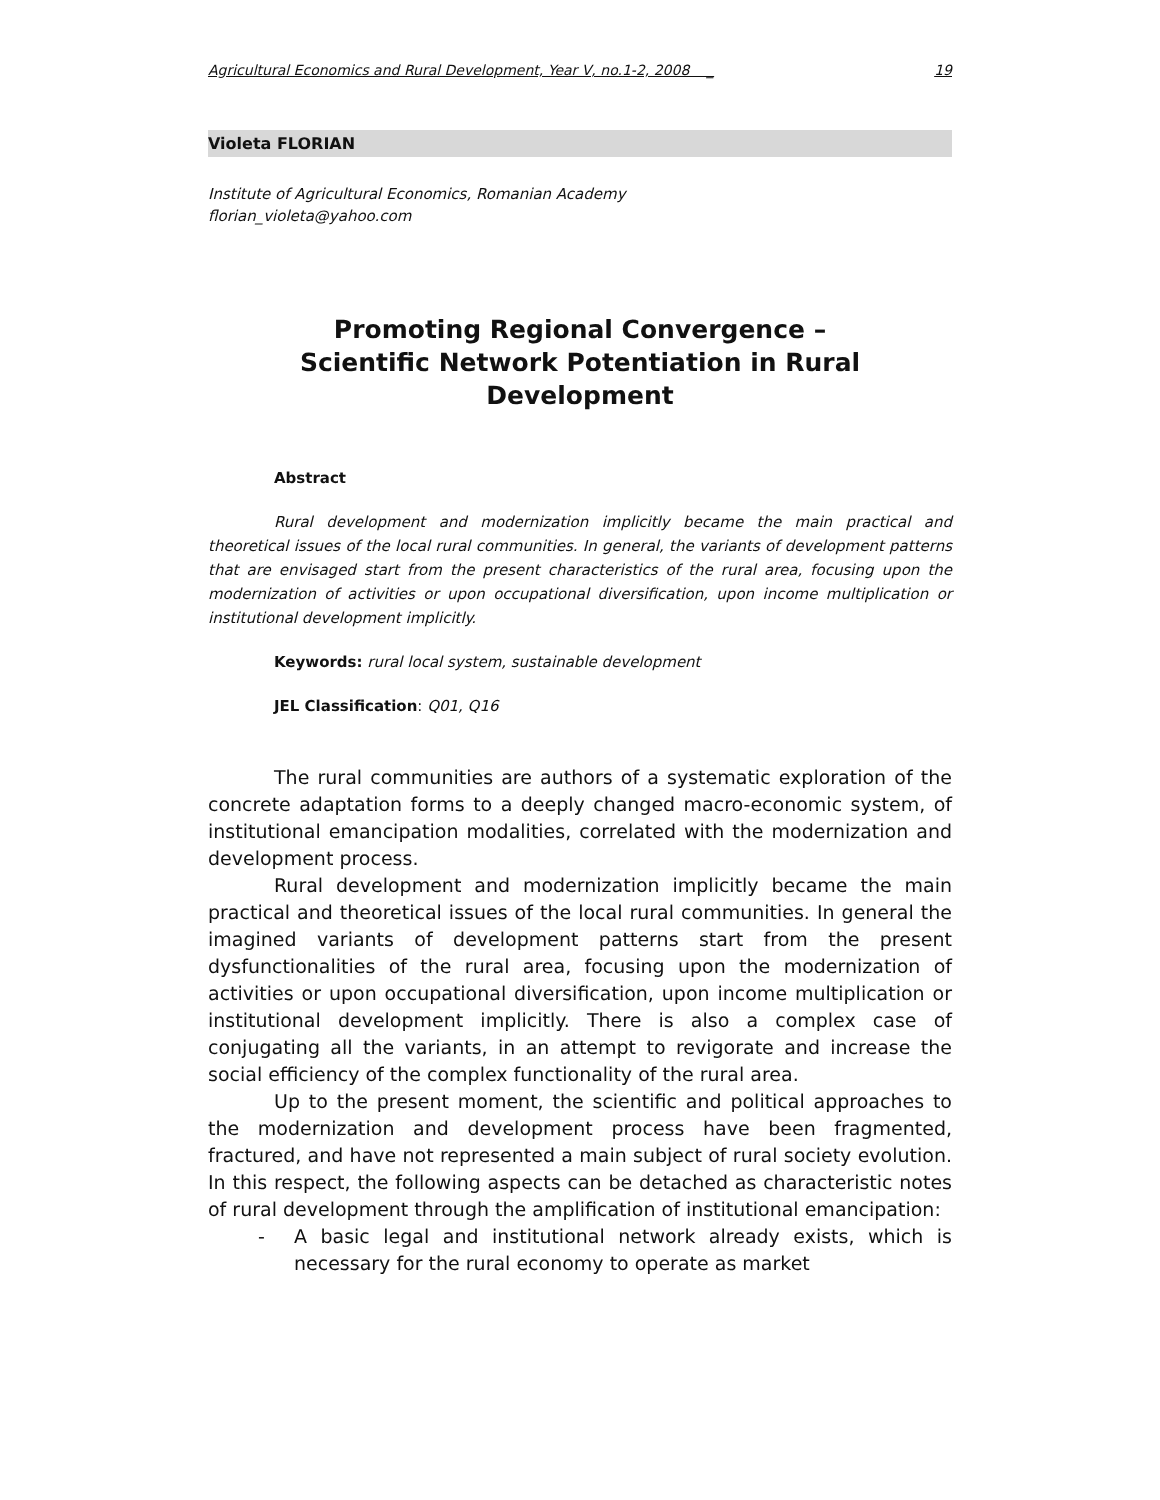Agricultural Economics and Rural Development, Year V, no.1-2, 2008 _ 19
Violeta FLORIAN
Institute of Agricultural Economics, Romanian Academy
florian_violeta@yahoo.com
Promoting Regional Convergence – Scientific Network Potentiation in Rural Development
Abstract
Rural development and modernization implicitly became the main practical and theoretical issues of the local rural communities. In general, the variants of development patterns that are envisaged start from the present characteristics of the rural area, focusing upon the modernization of activities or upon occupational diversification, upon income multiplication or institutional development implicitly.
Keywords: rural local system, sustainable development
JEL Classification: Q01, Q16
The rural communities are authors of a systematic exploration of the concrete adaptation forms to a deeply changed macro-economic system, of institutional emancipation modalities, correlated with the modernization and development process.
Rural development and modernization implicitly became the main practical and theoretical issues of the local rural communities. In general the imagined variants of development patterns start from the present dysfunctionalities of the rural area, focusing upon the modernization of activities or upon occupational diversification, upon income multiplication or institutional development implicitly. There is also a complex case of conjugating all the variants, in an attempt to revigorate and increase the social efficiency of the complex functionality of the rural area.
Up to the present moment, the scientific and political approaches to the modernization and development process have been fragmented, fractured, and have not represented a main subject of rural society evolution. In this respect, the following aspects can be detached as characteristic notes of rural development through the amplification of institutional emancipation:
- A basic legal and institutional network already exists, which is necessary for the rural economy to operate as market